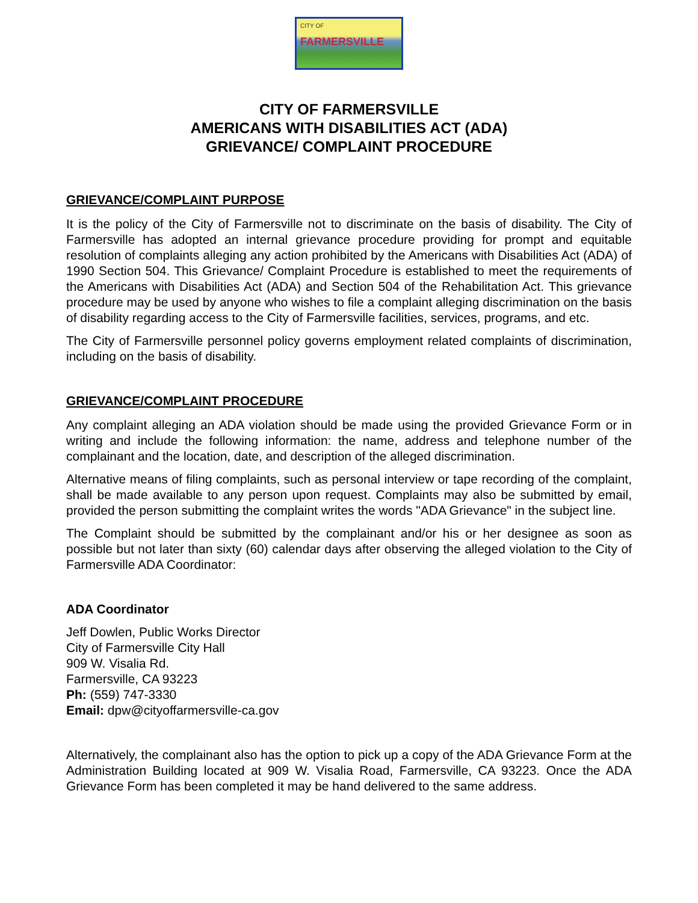CITY OF
FARMERSVILLE
CITY OF FARMERSVILLE
AMERICANS WITH DISABILITIES ACT (ADA)
GRIEVANCE/ COMPLAINT PROCEDURE
GRIEVANCE/COMPLAINT PURPOSE
It is the policy of the City of Farmersville not to discriminate on the basis of disability. The City of Farmersville has adopted an internal grievance procedure providing for prompt and equitable resolution of complaints alleging any action prohibited by the Americans with Disabilities Act (ADA) of 1990 Section 504. This Grievance/ Complaint Procedure is established to meet the requirements of the Americans with Disabilities Act (ADA) and Section 504 of the Rehabilitation Act. This grievance procedure may be used by anyone who wishes to file a complaint alleging discrimination on the basis of disability regarding access to the City of Farmersville facilities, services, programs, and etc.
The City of Farmersville personnel policy governs employment related complaints of discrimination, including on the basis of disability.
GRIEVANCE/COMPLAINT PROCEDURE
Any complaint alleging an ADA violation should be made using the provided Grievance Form or in writing and include the following information: the name, address and telephone number of the complainant and the location, date, and description of the alleged discrimination.
Alternative means of filing complaints, such as personal interview or tape recording of the complaint, shall be made available to any person upon request. Complaints may also be submitted by email, provided the person submitting the complaint writes the words "ADA Grievance" in the subject line.
The Complaint should be submitted by the complainant and/or his or her designee as soon as possible but not later than sixty (60) calendar days after observing the alleged violation to the City of Farmersville ADA Coordinator:
ADA Coordinator
Jeff Dowlen, Public Works Director
City of Farmersville City Hall
909 W. Visalia Rd.
Farmersville, CA 93223
Ph: (559) 747-3330
Email: dpw@cityoffarmersville-ca.gov
Alternatively, the complainant also has the option to pick up a copy of the ADA Grievance Form at the Administration Building located at 909 W. Visalia Road, Farmersville, CA 93223. Once the ADA Grievance Form has been completed it may be hand delivered to the same address.